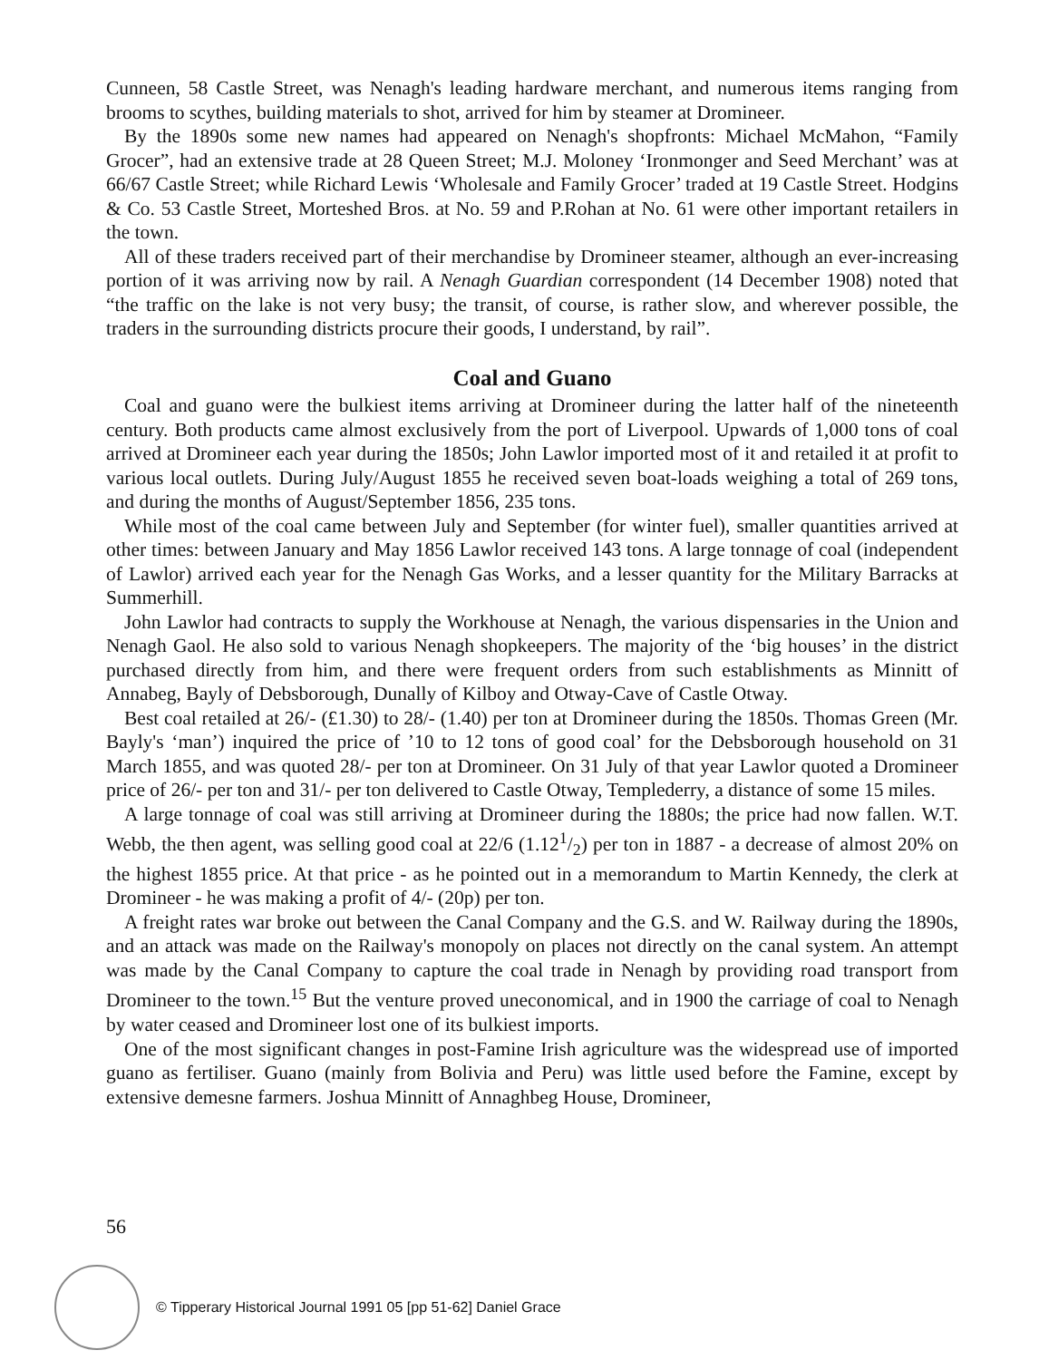Cunneen, 58 Castle Street, was Nenagh's leading hardware merchant, and numerous items ranging from brooms to scythes, building materials to shot, arrived for him by steamer at Dromineer.
By the 1890s some new names had appeared on Nenagh's shopfronts: Michael McMahon, “Family Grocer”, had an extensive trade at 28 Queen Street; M.J. Moloney ‘Ironmonger and Seed Merchant’ was at 66/67 Castle Street; while Richard Lewis ‘Wholesale and Family Grocer’ traded at 19 Castle Street. Hodgins & Co. 53 Castle Street, Morteshed Bros. at No. 59 and P.Rohan at No. 61 were other important retailers in the town.
All of these traders received part of their merchandise by Dromineer steamer, although an ever-increasing portion of it was arriving now by rail. A Nenagh Guardian correspondent (14 December 1908) noted that “the traffic on the lake is not very busy; the transit, of course, is rather slow, and wherever possible, the traders in the surrounding districts procure their goods, I understand, by rail”.
Coal and Guano
Coal and guano were the bulkiest items arriving at Dromineer during the latter half of the nineteenth century. Both products came almost exclusively from the port of Liverpool. Upwards of 1,000 tons of coal arrived at Dromineer each year during the 1850s; John Lawlor imported most of it and retailed it at profit to various local outlets. During July/August 1855 he received seven boat-loads weighing a total of 269 tons, and during the months of August/September 1856, 235 tons.
While most of the coal came between July and September (for winter fuel), smaller quantities arrived at other times: between January and May 1856 Lawlor received 143 tons. A large tonnage of coal (independent of Lawlor) arrived each year for the Nenagh Gas Works, and a lesser quantity for the Military Barracks at Summerhill.
John Lawlor had contracts to supply the Workhouse at Nenagh, the various dispensaries in the Union and Nenagh Gaol. He also sold to various Nenagh shopkeepers. The majority of the ‘big houses’ in the district purchased directly from him, and there were frequent orders from such establishments as Minnitt of Annabeg, Bayly of Debsborough, Dunally of Kilboy and Otway-Cave of Castle Otway.
Best coal retailed at 26/- (£1.30) to 28/- (1.40) per ton at Dromineer during the 1850s. Thomas Green (Mr. Bayly's ‘man’) inquired the price of ’10 to 12 tons of good coal’ for the Debsborough household on 31 March 1855, and was quoted 28/- per ton at Dromineer. On 31 July of that year Lawlor quoted a Dromineer price of 26/- per ton and 31/- per ton delivered to Castle Otway, Templederry, a distance of some 15 miles.
A large tonnage of coal was still arriving at Dromineer during the 1880s; the price had now fallen. W.T. Webb, the then agent, was selling good coal at 22/6 (1.121/2) per ton in 1887 - a decrease of almost 20% on the highest 1855 price. At that price - as he pointed out in a memorandum to Martin Kennedy, the clerk at Dromineer - he was making a profit of 4/- (20p) per ton.
A freight rates war broke out between the Canal Company and the G.S. and W. Railway during the 1890s, and an attack was made on the Railway's monopoly on places not directly on the canal system. An attempt was made by the Canal Company to capture the coal trade in Nenagh by providing road transport from Dromineer to the town.<sup>15</sup> But the venture proved uneconomical, and in 1900 the carriage of coal to Nenagh by water ceased and Dromineer lost one of its bulkiest imports.
One of the most significant changes in post-Famine Irish agriculture was the widespread use of imported guano as fertiliser. Guano (mainly from Bolivia and Peru) was little used before the Famine, except by extensive demesne farmers. Joshua Minnitt of Annaghbeg House, Dromineer,
56
© Tipperary Historical Journal 1991 05 [pp 51-62] Daniel Grace